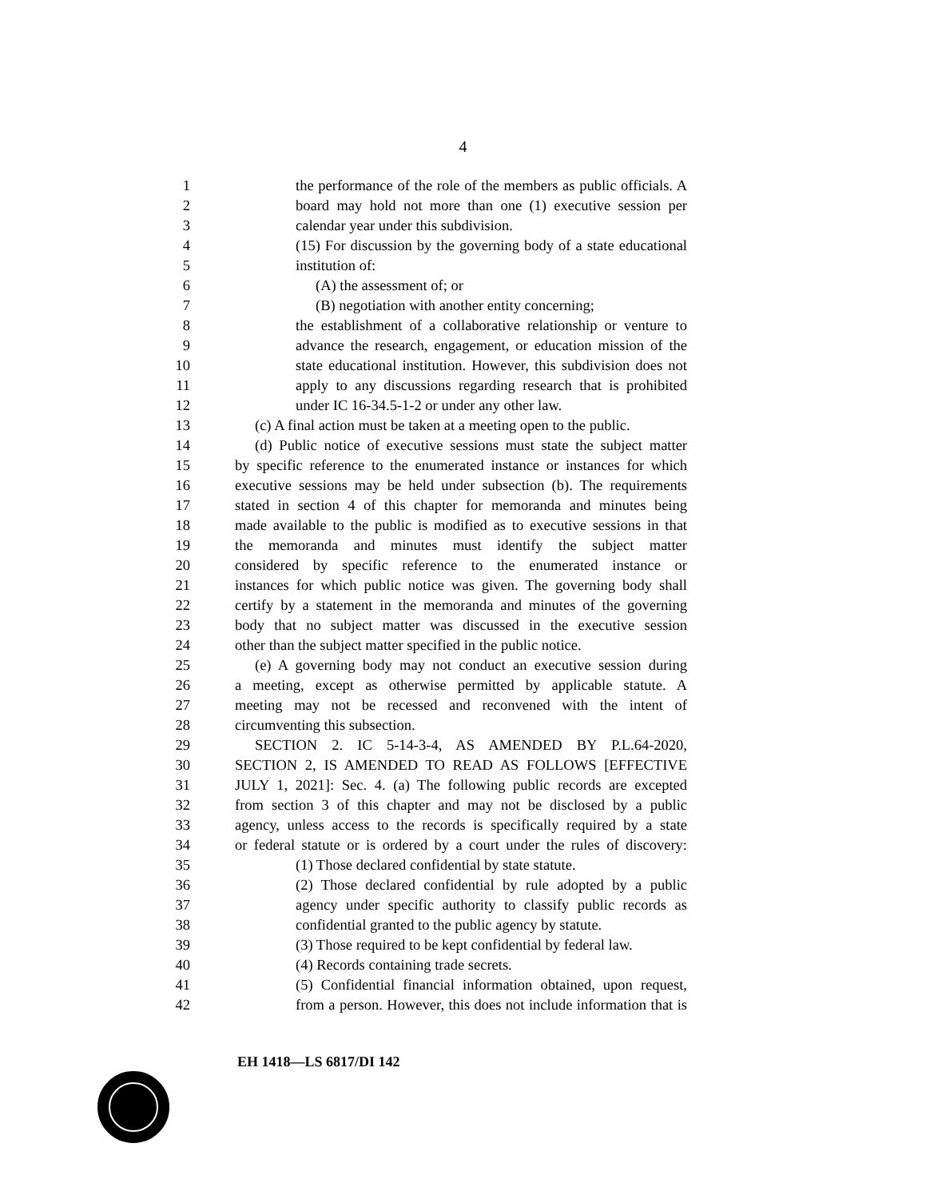4
1 the performance of the role of the members as public officials. A
2 board may hold not more than one (1) executive session per
3 calendar year under this subdivision.
4 (15) For discussion by the governing body of a state educational
5 institution of:
6 (A) the assessment of; or
7 (B) negotiation with another entity concerning;
8 the establishment of a collaborative relationship or venture to
9 advance the research, engagement, or education mission of the
10 state educational institution. However, this subdivision does not
11 apply to any discussions regarding research that is prohibited
12 under IC 16-34.5-1-2 or under any other law.
13 (c) A final action must be taken at a meeting open to the public.
14 (d) Public notice of executive sessions must state the subject matter
15 by specific reference to the enumerated instance or instances for which
16 executive sessions may be held under subsection (b). The requirements
17 stated in section 4 of this chapter for memoranda and minutes being
18 made available to the public is modified as to executive sessions in that
19 the memoranda and minutes must identify the subject matter
20 considered by specific reference to the enumerated instance or
21 instances for which public notice was given. The governing body shall
22 certify by a statement in the memoranda and minutes of the governing
23 body that no subject matter was discussed in the executive session
24 other than the subject matter specified in the public notice.
25 (e) A governing body may not conduct an executive session during
26 a meeting, except as otherwise permitted by applicable statute. A
27 meeting may not be recessed and reconvened with the intent of
28 circumventing this subsection.
29 SECTION 2. IC 5-14-3-4, AS AMENDED BY P.L.64-2020,
30 SECTION 2, IS AMENDED TO READ AS FOLLOWS [EFFECTIVE
31 JULY 1, 2021]: Sec. 4. (a) The following public records are excepted
32 from section 3 of this chapter and may not be disclosed by a public
33 agency, unless access to the records is specifically required by a state
34 or federal statute or is ordered by a court under the rules of discovery:
35 (1) Those declared confidential by state statute.
36 (2) Those declared confidential by rule adopted by a public
37 agency under specific authority to classify public records as
38 confidential granted to the public agency by statute.
39 (3) Those required to be kept confidential by federal law.
40 (4) Records containing trade secrets.
41 (5) Confidential financial information obtained, upon request,
42 from a person. However, this does not include information that is
EH 1418—LS 6817/DI 142